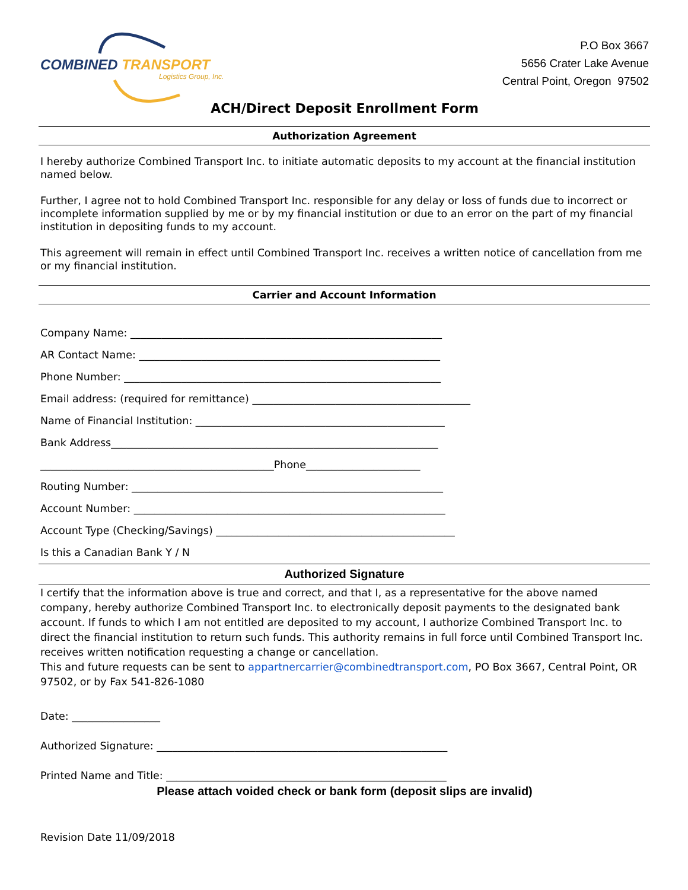COMBINED TRANSPORT
Logistics Group, Inc.
P.O Box 3667
5656 Crater Lake Avenue
Central Point, Oregon 97502
ACH/Direct Deposit Enrollment Form
Authorization Agreement
I hereby authorize Combined Transport Inc. to initiate automatic deposits to my account at the financial institution named below.
Further, I agree not to hold Combined Transport Inc. responsible for any delay or loss of funds due to incorrect or incomplete information supplied by me or by my financial institution or due to an error on the part of my financial institution in depositing funds to my account.
This agreement will remain in effect until Combined Transport Inc. receives a written notice of cancellation from me or my financial institution.
Carrier and Account Information
Company Name: ____________________________________________________________
AR Contact Name: __________________________________________________________
Phone Number: _____________________________________________________________
Email address: (required for remittance) __________________________________________
Name of Financial Institution: ________________________________________________
Bank Address_______________________________________________________________
_____________________________________________Phone______________________
Routing Number: ____________________________________________________________
Account Number: ____________________________________________________________
Account Type (Checking/Savings) ______________________________________________
Is this a Canadian Bank Y / N
Authorized Signature
I certify that the information above is true and correct, and that I, as a representative for the above named company, hereby authorize Combined Transport Inc. to electronically deposit payments to the designated bank account. If funds to which I am not entitled are deposited to my account, I authorize Combined Transport Inc. to direct the financial institution to return such funds. This authority remains in full force until Combined Transport Inc. receives written notification requesting a change or cancellation.
This and future requests can be sent to appartnercarrier@combinedtransport.com, PO Box 3667, Central Point, OR 97502, or by Fax 541-826-1080
Date: _________________
Authorized Signature: ________________________________________________________
Printed Name and Title: ______________________________________________________
Please attach voided check or bank form (deposit slips are invalid)
Revision Date 11/09/2018